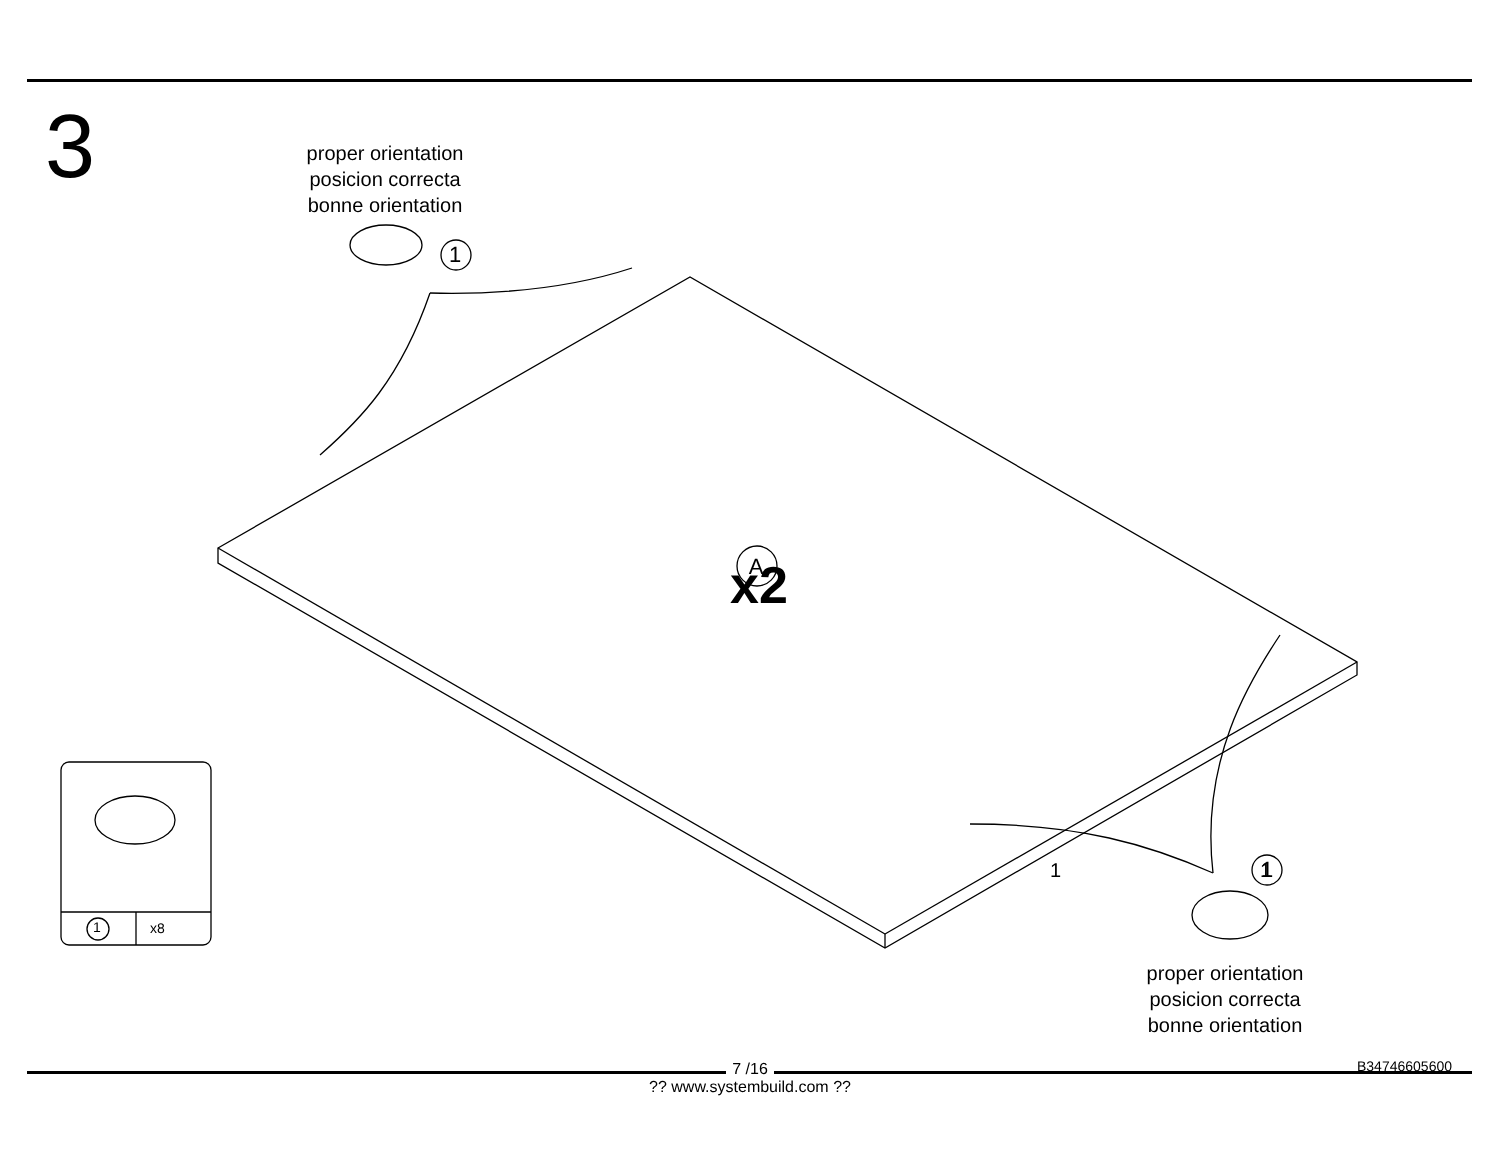3
proper orientation
posicion correcta
bonne orientation
1
1
A
1
1
1 x8
x2
proper orientation
posicion correcta
bonne orientation
B34746605600
7 /16
?? www.systembuild.com ??